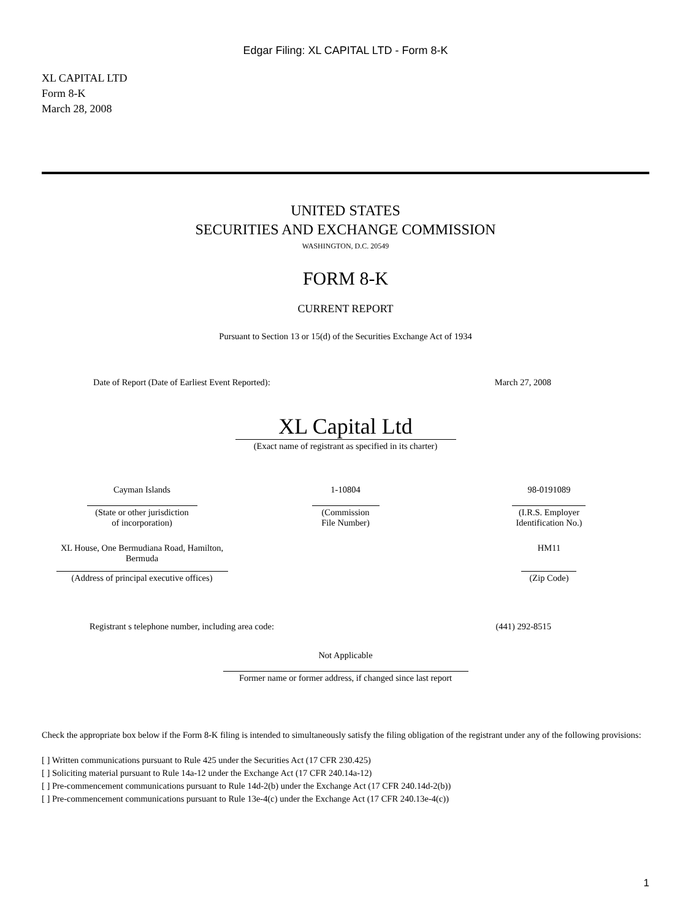Edgar Filing: XL CAPITAL LTD - Form 8-K
XL CAPITAL LTD
Form 8-K
March 28, 2008
UNITED STATES
SECURITIES AND EXCHANGE COMMISSION
WASHINGTON, D.C. 20549
FORM 8-K
CURRENT REPORT
Pursuant to Section 13 or 15(d) of the Securities Exchange Act of 1934
| Date of Report (Date of Earliest Event Reported): | March 27, 2008 |
XL Capital Ltd
(Exact name of registrant as specified in its charter)
| Cayman Islands (State or other jurisdiction of incorporation) | 1-10804 (Commission File Number) | 98-0191089 (I.R.S. Employer Identification No.) |
| XL House, One Bermudiana Road, Hamilton, Bermuda (Address of principal executive offices) | | HM11 (Zip Code) |
| Registrant s telephone number, including area code: | (441) 292-8515 |
Not Applicable
Former name or former address, if changed since last report
Check the appropriate box below if the Form 8-K filing is intended to simultaneously satisfy the filing obligation of the registrant under any of the following provisions:
[ ] Written communications pursuant to Rule 425 under the Securities Act (17 CFR 230.425)
[ ] Soliciting material pursuant to Rule 14a-12 under the Exchange Act (17 CFR 240.14a-12)
[ ] Pre-commencement communications pursuant to Rule 14d-2(b) under the Exchange Act (17 CFR 240.14d-2(b))
[ ] Pre-commencement communications pursuant to Rule 13e-4(c) under the Exchange Act (17 CFR 240.13e-4(c))
1